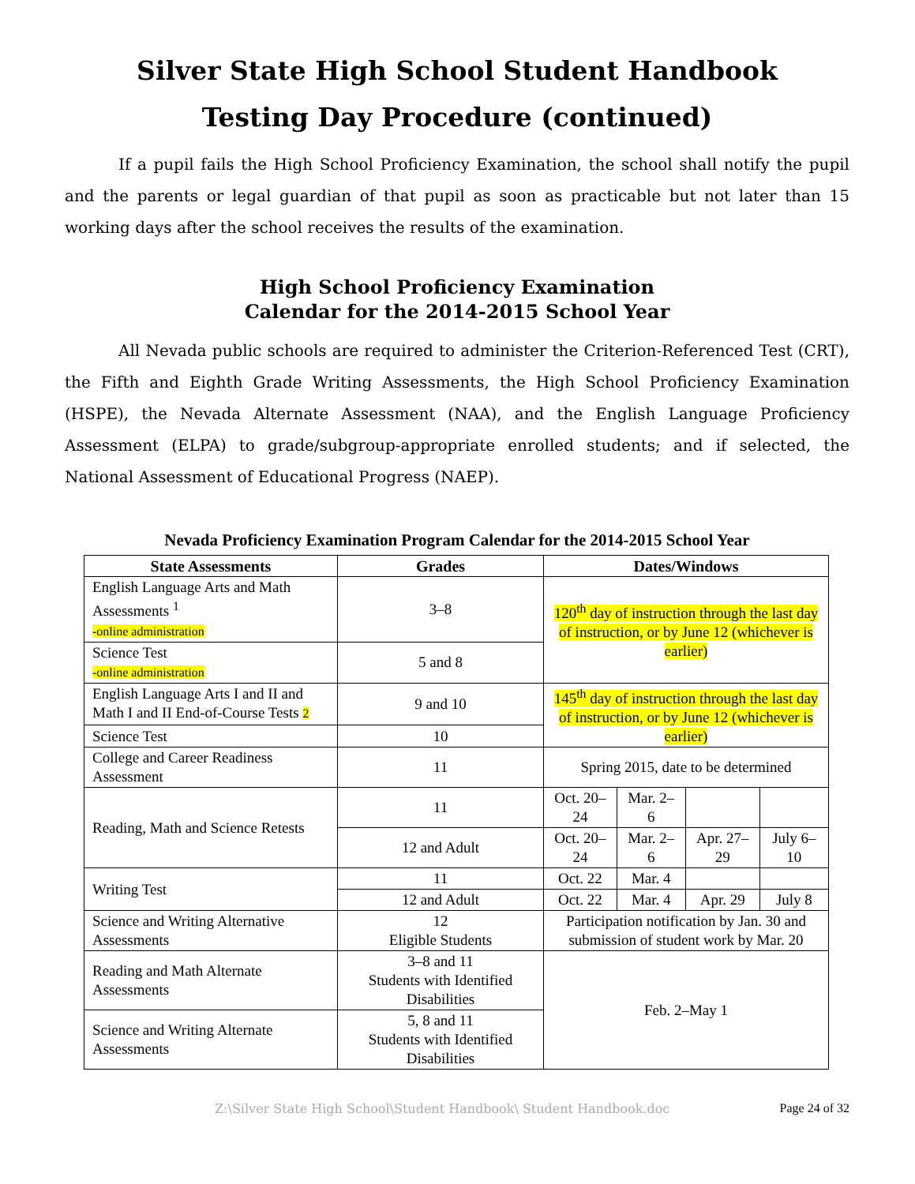Silver State High School Student Handbook
Testing Day Procedure (continued)
If a pupil fails the High School Proficiency Examination, the school shall notify the pupil and the parents or legal guardian of that pupil as soon as practicable but not later than 15 working days after the school receives the results of the examination.
High School Proficiency Examination
Calendar for the 2014-2015 School Year
All Nevada public schools are required to administer the Criterion-Referenced Test (CRT), the Fifth and Eighth Grade Writing Assessments, the High School Proficiency Examination (HSPE), the Nevada Alternate Assessment (NAA), and the English Language Proficiency Assessment (ELPA) to grade/subgroup-appropriate enrolled students; and if selected, the National Assessment of Educational Progress (NAEP).
Nevada Proficiency Examination Program Calendar for the 2014-2015 School Year
| State Assessments | Grades | Dates/Windows | | | |
| --- | --- | --- | --- | --- | --- |
| English Language Arts and Math Assessments <sup>1</sup> -online administration | 3–8 | 120<sup>th</sup> day of instruction through the last day of instruction, or by June 12 (whichever is earlier) | | | |
| Science Test -online administration | 5 and 8 | | | | |
| English Language Arts I and II and Math I and II End-of-Course Tests 2 | 9 and 10 | 145<sup>th</sup> day of instruction through the last day of instruction, or by June 12 (whichever is earlier) | | | |
| Science Test | 10 | | | | |
| College and Career Readiness Assessment | 11 | Spring 2015, date to be determined | | | |
| Reading, Math and Science Retests | 11 | Oct. 20–24 | Mar. 2–6 | | |
| | 12 and Adult | Oct. 20–24 | Mar. 2–6 | Apr. 27–29 | July 6–10 |
| Writing Test | 11 | Oct. 22 | Mar. 4 | | |
| | 12 and Adult | Oct. 22 | Mar. 4 | Apr. 29 | July 8 |
| Science and Writing Alternative Assessments | 12 Eligible Students | Participation notification by Jan. 30 and submission of student work by Mar. 20 | | | |
| Reading and Math Alternate Assessments | 3–8 and 11 Students with Identified Disabilities | Feb. 2–May 1 | | | |
| Science and Writing Alternate Assessments | 5, 8 and 11 Students with Identified Disabilities | | | | |
Z:\Silver State High School\Student Handbook\ Student Handbook.doc Page 24 of 32